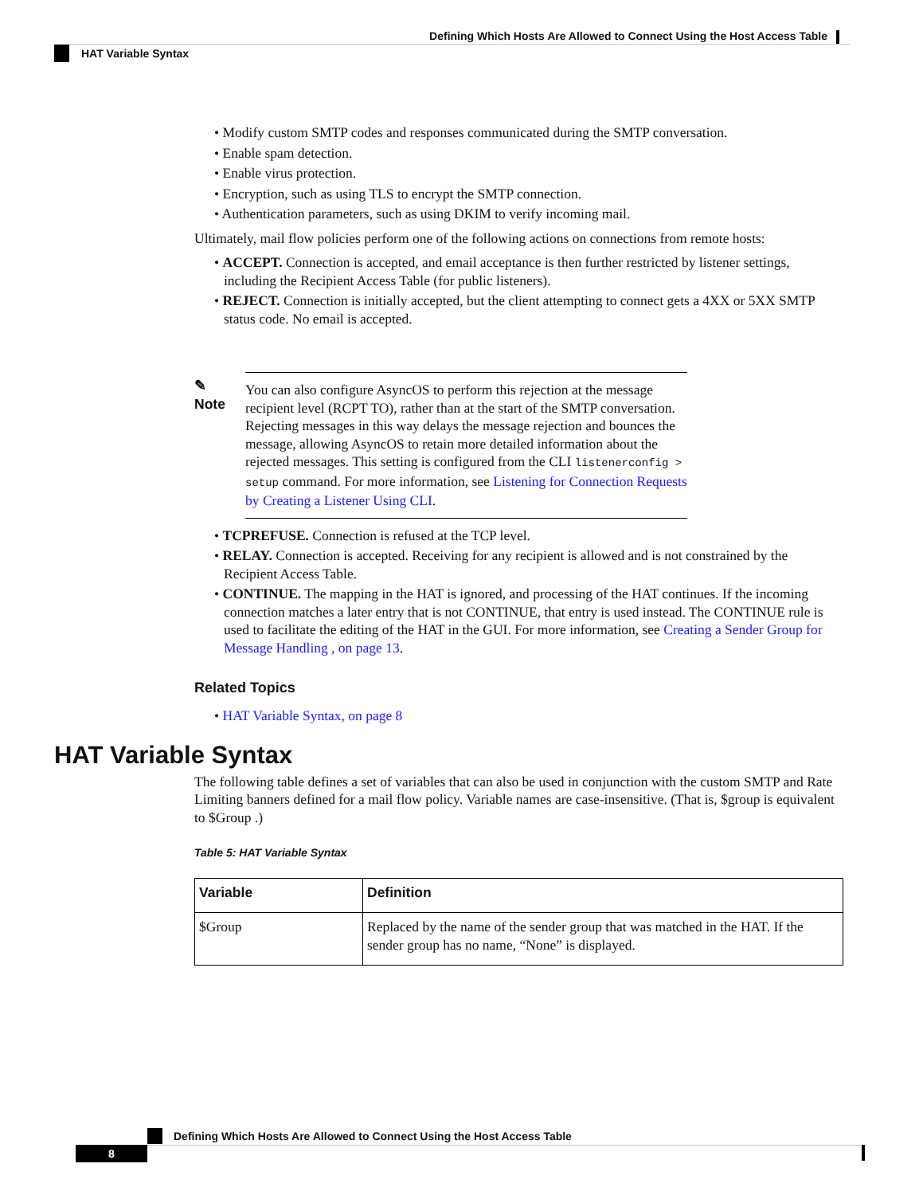Defining Which Hosts Are Allowed to Connect Using the Host Access Table
HAT Variable Syntax
• Modify custom SMTP codes and responses communicated during the SMTP conversation.
• Enable spam detection.
• Enable virus protection.
• Encryption, such as using TLS to encrypt the SMTP connection.
• Authentication parameters, such as using DKIM to verify incoming mail.
Ultimately, mail flow policies perform one of the following actions on connections from remote hosts:
• ACCEPT. Connection is accepted, and email acceptance is then further restricted by listener settings, including the Recipient Access Table (for public listeners).
• REJECT. Connection is initially accepted, but the client attempting to connect gets a 4XX or 5XX SMTP status code. No email is accepted.
✎
Note
You can also configure AsyncOS to perform this rejection at the message recipient level (RCPT TO), rather than at the start of the SMTP conversation. Rejecting messages in this way delays the message rejection and bounces the message, allowing AsyncOS to retain more detailed information about the rejected messages. This setting is configured from the CLI listenerconfig > setup command. For more information, see Listening for Connection Requests by Creating a Listener Using CLI.
• TCPREFUSE. Connection is refused at the TCP level.
• RELAY. Connection is accepted. Receiving for any recipient is allowed and is not constrained by the Recipient Access Table.
• CONTINUE. The mapping in the HAT is ignored, and processing of the HAT continues. If the incoming connection matches a later entry that is not CONTINUE, that entry is used instead. The CONTINUE rule is used to facilitate the editing of the HAT in the GUI. For more information, see Creating a Sender Group for Message Handling , on page 13.
Related Topics
• HAT Variable Syntax, on page 8
HAT Variable Syntax
The following table defines a set of variables that can also be used in conjunction with the custom SMTP and Rate Limiting banners defined for a mail flow policy. Variable names are case-insensitive. (That is, $group is equivalent to $Group .)
Table 5: HAT Variable Syntax
| Variable | Definition |
| --- | --- |
| $Group | Replaced by the name of the sender group that was matched in the HAT. If the sender group has no name, “None” is displayed. |
Defining Which Hosts Are Allowed to Connect Using the Host Access Table
8